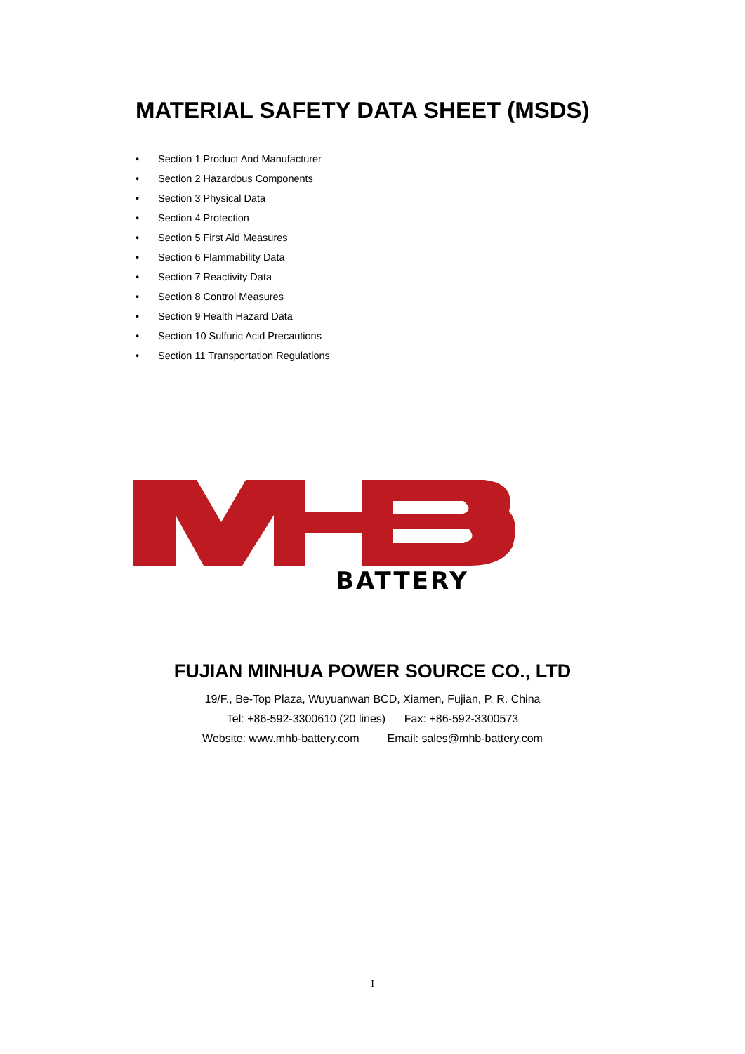MATERIAL SAFETY DATA SHEET (MSDS)
• Section 1 Product And Manufacturer
• Section 2 Hazardous Components
• Section 3 Physical Data
• Section 4 Protection
• Section 5 First Aid Measures
• Section 6 Flammability Data
• Section 7 Reactivity Data
• Section 8 Control Measures
• Section 9 Health Hazard Data
• Section 10 Sulfuric Acid Precautions
• Section 11 Transportation Regulations
BATTERY
FUJIAN MINHUA POWER SOURCE CO., LTD
19/F., Be-Top Plaza, Wuyuanwan BCD, Xiamen, Fujian, P. R. China
Tel: +86-592-3300610 (20 lines) Fax: +86-592-3300573
Website: www.mhb-battery.com Email: sales@mhb-battery.com
I